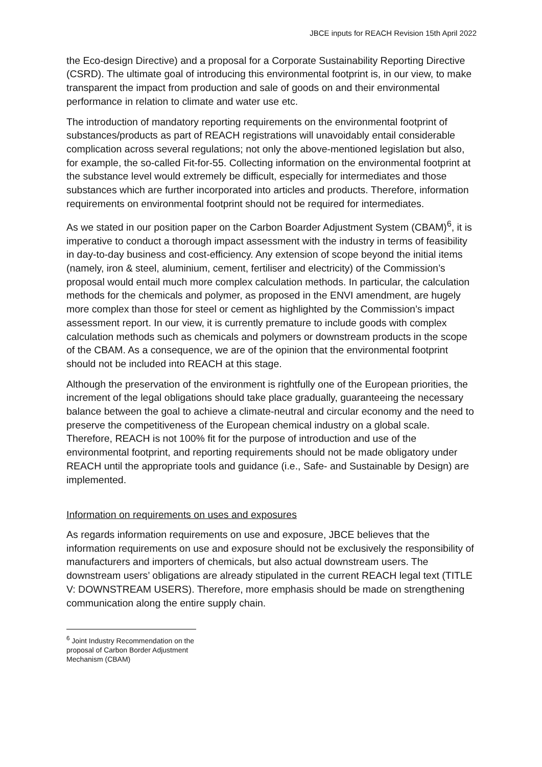JBCE inputs for REACH Revision 15th April 2022
the Eco-design Directive) and a proposal for a Corporate Sustainability Reporting Directive (CSRD). The ultimate goal of introducing this environmental footprint is, in our view, to make transparent the impact from production and sale of goods on and their environmental performance in relation to climate and water use etc.
The introduction of mandatory reporting requirements on the environmental footprint of substances/products as part of REACH registrations will unavoidably entail considerable complication across several regulations; not only the above-mentioned legislation but also, for example, the so-called Fit-for-55. Collecting information on the environmental footprint at the substance level would extremely be difficult, especially for intermediates and those substances which are further incorporated into articles and products. Therefore, information requirements on environmental footprint should not be required for intermediates.
As we stated in our position paper on the Carbon Boarder Adjustment System (CBAM)<sup>6</sup>, it is imperative to conduct a thorough impact assessment with the industry in terms of feasibility in day-to-day business and cost-efficiency. Any extension of scope beyond the initial items (namely, iron & steel, aluminium, cement, fertiliser and electricity) of the Commission’s proposal would entail much more complex calculation methods. In particular, the calculation methods for the chemicals and polymer, as proposed in the ENVI amendment, are hugely more complex than those for steel or cement as highlighted by the Commission’s impact assessment report. In our view, it is currently premature to include goods with complex calculation methods such as chemicals and polymers or downstream products in the scope of the CBAM. As a consequence, we are of the opinion that the environmental footprint should not be included into REACH at this stage.
Although the preservation of the environment is rightfully one of the European priorities, the increment of the legal obligations should take place gradually, guaranteeing the necessary balance between the goal to achieve a climate-neutral and circular economy and the need to preserve the competitiveness of the European chemical industry on a global scale. Therefore, REACH is not 100% fit for the purpose of introduction and use of the environmental footprint, and reporting requirements should not be made obligatory under REACH until the appropriate tools and guidance (i.e., Safe- and Sustainable by Design) are implemented.
Information on requirements on uses and exposures
As regards information requirements on use and exposure, JBCE believes that the information requirements on use and exposure should not be exclusively the responsibility of manufacturers and importers of chemicals, but also actual downstream users. The downstream users’ obligations are already stipulated in the current REACH legal text (TITLE V: DOWNSTREAM USERS). Therefore, more emphasis should be made on strengthening communication along the entire supply chain.
<sup>6</sup> Joint Industry Recommendation on the proposal of Carbon Border Adjustment Mechanism (CBAM)